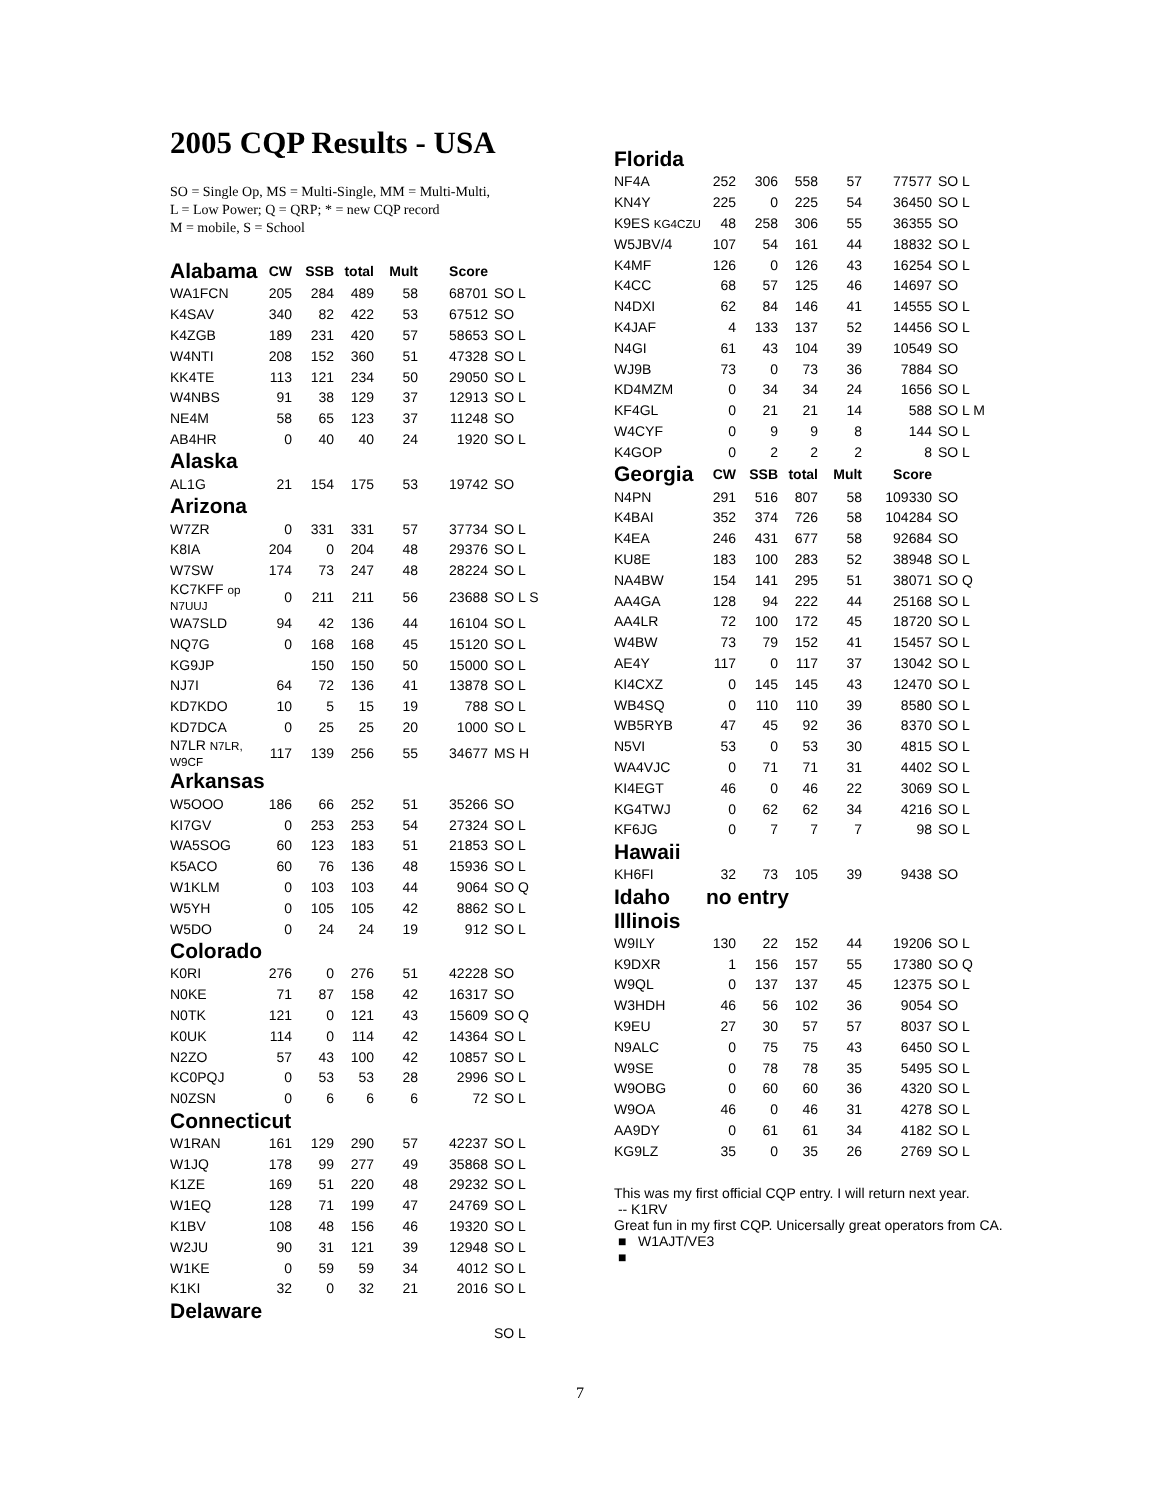2005 CQP Results - USA
SO = Single Op, MS = Multi-Single, MM = Multi-Multi,
L = Low Power; Q = QRP; * = new CQP record
M = mobile, S = School
| Alabama | CW | SSB | total | Mult | Score | |
| --- | --- | --- | --- | --- | --- | --- |
| WA1FCN | 205 | 284 | 489 | 58 | 68701 | SO L |
| K4SAV | 340 | 82 | 422 | 53 | 67512 | SO |
| K4ZGB | 189 | 231 | 420 | 57 | 58653 | SO L |
| W4NTI | 208 | 152 | 360 | 51 | 47328 | SO L |
| KK4TE | 113 | 121 | 234 | 50 | 29050 | SO L |
| W4NBS | 91 | 38 | 129 | 37 | 12913 | SO L |
| NE4M | 58 | 65 | 123 | 37 | 11248 | SO |
| AB4HR | 0 | 40 | 40 | 24 | 1920 | SO L |
| Alaska | | | | | | |
| AL1G | 21 | 154 | 175 | 53 | 19742 | SO |
| Arizona | | | | | | |
| W7ZR | 0 | 331 | 331 | 57 | 37734 | SO L |
| K8IA | 204 | 0 | 204 | 48 | 29376 | SO L |
| W7SW | 174 | 73 | 247 | 48 | 28224 | SO L |
| KC7KFF op N7UUJ | 0 | 211 | 211 | 56 | 23688 | SO L S |
| WA7SLD | 94 | 42 | 136 | 44 | 16104 | SO L |
| NQ7G | 0 | 168 | 168 | 45 | 15120 | SO L |
| KG9JP | | 150 | 150 | 50 | 15000 | SO L |
| NJ7I | 64 | 72 | 136 | 41 | 13878 | SO L |
| KD7KDO | 10 | 5 | 15 | 19 | 788 | SO L |
| KD7DCA | 0 | 25 | 25 | 20 | 1000 | SO L |
| N7LR N7LR, W9CF | 117 | 139 | 256 | 55 | 34677 | MS H |
| Arkansas | | | | | | |
| W5OOO | 186 | 66 | 252 | 51 | 35266 | SO |
| KI7GV | 0 | 253 | 253 | 54 | 27324 | SO L |
| WA5SOG | 60 | 123 | 183 | 51 | 21853 | SO L |
| K5ACO | 60 | 76 | 136 | 48 | 15936 | SO L |
| W1KLM | 0 | 103 | 103 | 44 | 9064 | SO Q |
| W5YH | 0 | 105 | 105 | 42 | 8862 | SO L |
| W5DO | 0 | 24 | 24 | 19 | 912 | SO L |
| Colorado | | | | | | |
| K0RI | 276 | 0 | 276 | 51 | 42228 | SO |
| N0KE | 71 | 87 | 158 | 42 | 16317 | SO |
| N0TK | 121 | 0 | 121 | 43 | 15609 | SO Q |
| K0UK | 114 | 0 | 114 | 42 | 14364 | SO L |
| N2ZO | 57 | 43 | 100 | 42 | 10857 | SO L |
| KC0PQJ | 0 | 53 | 53 | 28 | 2996 | SO L |
| N0ZSN | 0 | 6 | 6 | 6 | 72 | SO L |
| Connecticut | | | | | | |
| W1RAN | 161 | 129 | 290 | 57 | 42237 | SO L |
| W1JQ | 178 | 99 | 277 | 49 | 35868 | SO L |
| K1ZE | 169 | 51 | 220 | 48 | 29232 | SO L |
| W1EQ | 128 | 71 | 199 | 47 | 24769 | SO L |
| K1BV | 108 | 48 | 156 | 46 | 19320 | SO L |
| W2JU | 90 | 31 | 121 | 39 | 12948 | SO L |
| W1KE | 0 | 59 | 59 | 34 | 4012 | SO L |
| K1KI | 32 | 0 | 32 | 21 | 2016 | SO L |
| Delaware | | | | | | |
| | | | | | | SO L |
| Florida | | | | | | |
| NF4A | 252 | 306 | 558 | 57 | 77577 | SO L |
| KN4Y | 225 | 0 | 225 | 54 | 36450 | SO L |
| K9ES KG4CZU | 48 | 258 | 306 | 55 | 36355 | SO |
| W5JBV/4 | 107 | 54 | 161 | 44 | 18832 | SO L |
| K4MF | 126 | 0 | 126 | 43 | 16254 | SO L |
| K4CC | 68 | 57 | 125 | 46 | 14697 | SO |
| N4DXI | 62 | 84 | 146 | 41 | 14555 | SO L |
| K4JAF | 4 | 133 | 137 | 52 | 14456 | SO L |
| N4GI | 61 | 43 | 104 | 39 | 10549 | SO |
| WJ9B | 73 | 0 | 73 | 36 | 7884 | SO |
| KD4MZM | 0 | 34 | 34 | 24 | 1656 | SO L |
| KF4GL | 0 | 21 | 21 | 14 | 588 | SO L M |
| W4CYF | 0 | 9 | 9 | 8 | 144 | SO L |
| K4GOP | 0 | 2 | 2 | 2 | 8 | SO L |
| Georgia | CW | SSB | total | Mult | Score | |
| N4PN | 291 | 516 | 807 | 58 | 109330 | SO |
| K4BAI | 352 | 374 | 726 | 58 | 104284 | SO |
| K4EA | 246 | 431 | 677 | 58 | 92684 | SO |
| KU8E | 183 | 100 | 283 | 52 | 38948 | SO L |
| NA4BW | 154 | 141 | 295 | 51 | 38071 | SO Q |
| AA4GA | 128 | 94 | 222 | 44 | 25168 | SO L |
| AA4LR | 72 | 100 | 172 | 45 | 18720 | SO L |
| W4BW | 73 | 79 | 152 | 41 | 15457 | SO L |
| AE4Y | 117 | 0 | 117 | 37 | 13042 | SO L |
| KI4CXZ | 0 | 145 | 145 | 43 | 12470 | SO L |
| WB4SQ | 0 | 110 | 110 | 39 | 8580 | SO L |
| WB5RYB | 47 | 45 | 92 | 36 | 8370 | SO L |
| N5VI | 53 | 0 | 53 | 30 | 4815 | SO L |
| WA4VJC | 0 | 71 | 71 | 31 | 4402 | SO L |
| KI4EGT | 46 | 0 | 46 | 22 | 3069 | SO L |
| KG4TWJ | 0 | 62 | 62 | 34 | 4216 | SO L |
| KF6JG | 0 | 7 | 7 | 7 | 98 | SO L |
| Hawaii | | | | | | |
| KH6FI | 32 | 73 | 105 | 39 | 9438 | SO |
| Idaho | no entry | | | | | |
| Illinois | | | | | | |
| W9ILY | 130 | 22 | 152 | 44 | 19206 | SO L |
| K9DXR | 1 | 156 | 157 | 55 | 17380 | SO Q |
| W9QL | 0 | 137 | 137 | 45 | 12375 | SO L |
| W3HDH | 46 | 56 | 102 | 36 | 9054 | SO |
| K9EU | 27 | 30 | 57 | 57 | 8037 | SO L |
| N9ALC | 0 | 75 | 75 | 43 | 6450 | SO L |
| W9SE | 0 | 78 | 78 | 35 | 5495 | SO L |
| W9OBG | 0 | 60 | 60 | 36 | 4320 | SO L |
| W9OA | 46 | 0 | 46 | 31 | 4278 | SO L |
| AA9DY | 0 | 61 | 61 | 34 | 4182 | SO L |
| KG9LZ | 35 | 0 | 35 | 26 | 2769 | SO L |
This was my first official CQP entry. I will return next year.
-- K1RV
Great fun in my first CQP. Unicersally great operators from CA.
■ W1AJT/VE3
■
7